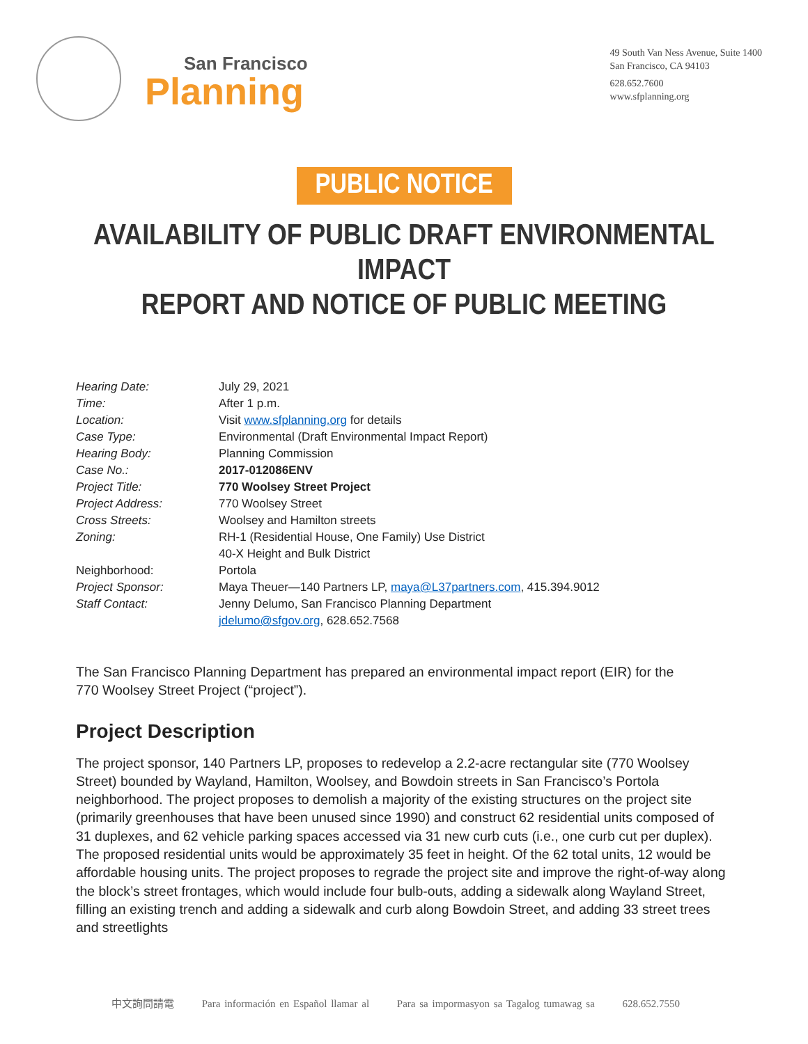San Francisco
Planning
49 South Van Ness Avenue, Suite 1400
San Francisco, CA 94103
628.652.7600
www.sfplanning.org
PUBLIC NOTICE
AVAILABILITY OF PUBLIC DRAFT ENVIRONMENTAL IMPACT
REPORT AND NOTICE OF PUBLIC MEETING
| Hearing Date: | July 29, 2021 |
| Time: | After 1 p.m. |
| Location: | Visit www.sfplanning.org for details |
| Case Type: | Environmental (Draft Environmental Impact Report) |
| Hearing Body: | Planning Commission |
| Case No.: | 2017-012086ENV |
| Project Title: | 770 Woolsey Street Project |
| Project Address: | 770 Woolsey Street |
| Cross Streets: | Woolsey and Hamilton streets |
| Zoning: | RH-1 (Residential House, One Family) Use District 40-X Height and Bulk District |
| Neighborhood: | Portola |
| Project Sponsor: | Maya Theuer—140 Partners LP, maya@L37partners.com , 415.394.9012 |
| Staff Contact: | Jenny Delumo, San Francisco Planning Department jdelumo@sfgov.org , 628.652.7568 |
The San Francisco Planning Department has prepared an environmental impact report (EIR) for the
770 Woolsey Street Project (“project”).
Project Description
The project sponsor, 140 Partners LP, proposes to redevelop a 2.2-acre rectangular site (770 Woolsey Street) bounded by Wayland, Hamilton, Woolsey, and Bowdoin streets in San Francisco’s Portola neighborhood. The project proposes to demolish a majority of the existing structures on the project site (primarily greenhouses that have been unused since 1990) and construct 62 residential units composed of 31 duplexes, and 62 vehicle parking spaces accessed via 31 new curb cuts (i.e., one curb cut per duplex). The proposed residential units would be approximately 35 feet in height. Of the 62 total units, 12 would be affordable housing units. The project proposes to regrade the project site and improve the right-of-way along the block’s street frontages, which would include four bulb-outs, adding a sidewalk along Wayland Street, filling an existing trench and adding a sidewalk and curb along Bowdoin Street, and adding 33 street trees and streetlights
中文詢問請電 Para información en Español llamar al Para sa impormasyon sa Tagalog tumawag sa 628.652.7550